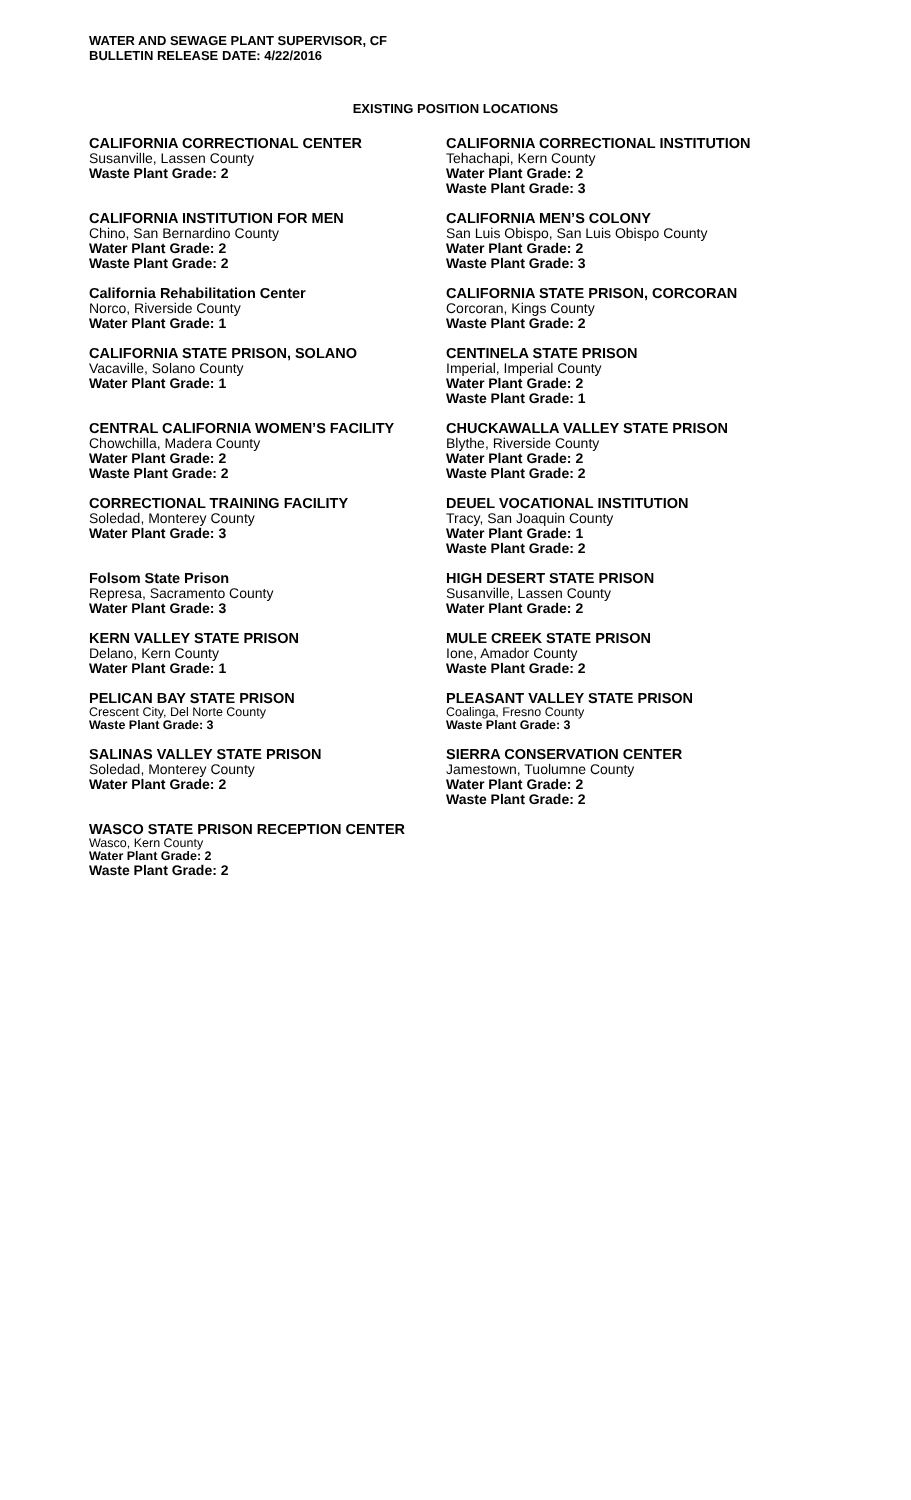WATER AND SEWAGE PLANT SUPERVISOR, CF
BULLETIN RELEASE DATE: 4/22/2016
EXISTING POSITION LOCATIONS
CALIFORNIA CORRECTIONAL CENTER
Susanville, Lassen County
Waste Plant Grade: 2
CALIFORNIA CORRECTIONAL INSTITUTION
Tehachapi, Kern County
Water Plant Grade: 2
Waste Plant Grade: 3
CALIFORNIA INSTITUTION FOR MEN
Chino, San Bernardino County
Water Plant Grade: 2
Waste Plant Grade: 2
CALIFORNIA MEN’S COLONY
San Luis Obispo, San Luis Obispo County
Water Plant Grade: 2
Waste Plant Grade: 3
California Rehabilitation Center
Norco, Riverside County
Water Plant Grade: 1
CALIFORNIA STATE PRISON, CORCORAN
Corcoran, Kings County
Waste Plant Grade: 2
CALIFORNIA STATE PRISON, SOLANO
Vacaville, Solano County
Water Plant Grade: 1
CENTINELA STATE PRISON
Imperial, Imperial County
Water Plant Grade: 2
Waste Plant Grade: 1
CENTRAL CALIFORNIA WOMEN’S FACILITY
Chowchilla, Madera County
Water Plant Grade: 2
Waste Plant Grade: 2
CHUCKAWALLA VALLEY STATE PRISON
Blythe, Riverside County
Water Plant Grade: 2
Waste Plant Grade: 2
CORRECTIONAL TRAINING FACILITY
Soledad, Monterey County
Water Plant Grade: 3
DEUEL VOCATIONAL INSTITUTION
Tracy, San Joaquin County
Water Plant Grade: 1
Waste Plant Grade: 2
Folsom State Prison
Represa, Sacramento County
Water Plant Grade: 3
HIGH DESERT STATE PRISON
Susanville, Lassen County
Water Plant Grade: 2
KERN VALLEY STATE PRISON
Delano, Kern County
Water Plant Grade: 1
MULE CREEK STATE PRISON
Ione, Amador County
Waste Plant Grade: 2
PELICAN BAY STATE PRISON
Crescent City, Del Norte County
Waste Plant Grade: 3
PLEASANT VALLEY STATE PRISON
Coalinga, Fresno County
Waste Plant Grade: 3
SALINAS VALLEY STATE PRISON
Soledad, Monterey County
Water Plant Grade: 2
SIERRA CONSERVATION CENTER
Jamestown, Tuolumne County
Water Plant Grade: 2
Waste Plant Grade: 2
WASCO STATE PRISON RECEPTION CENTER
Wasco, Kern County
Water Plant Grade: 2
Waste Plant Grade: 2